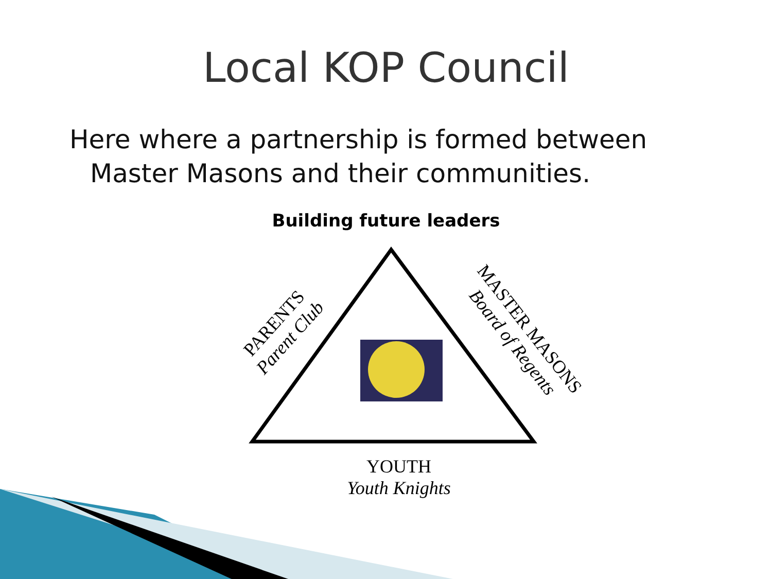Local KOP Council
Here where a partnership is formed between
Master Masons and their communities.
Building future leaders
PARENTS
Parent Club
MASTER MASONS
Board of Regents
YOUTH
Youth Knights